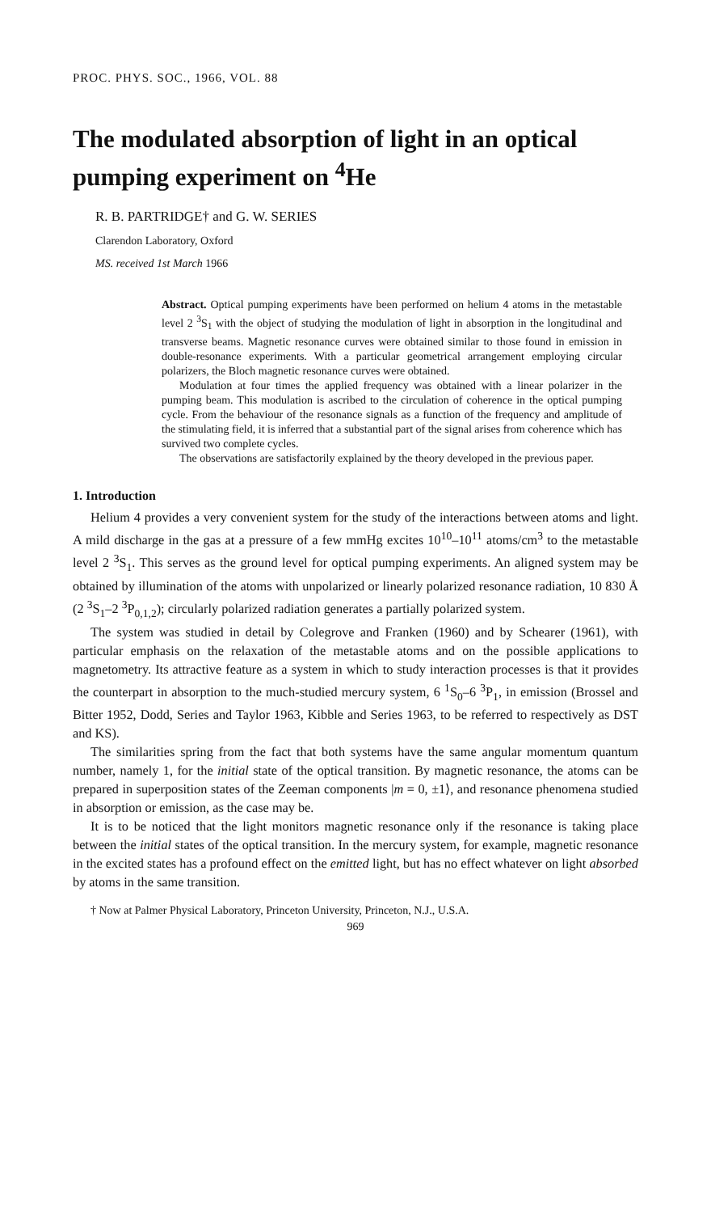PROC. PHYS. SOC., 1966, VOL. 88
The modulated absorption of light in an optical pumping experiment on <sup>4</sup>He
R. B. PARTRIDGE† and G. W. SERIES
Clarendon Laboratory, Oxford
MS. received 1st March 1966
Abstract. Optical pumping experiments have been performed on helium 4 atoms in the metastable level 2 <sup>3</sup>S<sub>1</sub> with the object of studying the modulation of light in absorption in the longitudinal and transverse beams. Magnetic resonance curves were obtained similar to those found in emission in double-resonance experiments. With a particular geometrical arrangement employing circular polarizers, the Bloch magnetic resonance curves were obtained.
Modulation at four times the applied frequency was obtained with a linear polarizer in the pumping beam. This modulation is ascribed to the circulation of coherence in the optical pumping cycle. From the behaviour of the resonance signals as a function of the frequency and amplitude of the stimulating field, it is inferred that a substantial part of the signal arises from coherence which has survived two complete cycles.
The observations are satisfactorily explained by the theory developed in the previous paper.
1. Introduction
Helium 4 provides a very convenient system for the study of the interactions between atoms and light. A mild discharge in the gas at a pressure of a few mmHg excites 10<sup>10</sup>–10<sup>11</sup> atoms/cm<sup>3</sup> to the metastable level 2 <sup>3</sup>S<sub>1</sub>. This serves as the ground level for optical pumping experiments. An aligned system may be obtained by illumination of the atoms with unpolarized or linearly polarized resonance radiation, 10 830 Å (2 <sup>3</sup>S<sub>1</sub>–2 <sup>3</sup>P<sub>0,1,2</sub>); circularly polarized radiation generates a partially polarized system.
The system was studied in detail by Colegrove and Franken (1960) and by Schearer (1961), with particular emphasis on the relaxation of the metastable atoms and on the possible applications to magnetometry. Its attractive feature as a system in which to study interaction processes is that it provides the counterpart in absorption to the much-studied mercury system, 6 <sup>1</sup>S<sub>0</sub>–6 <sup>3</sup>P<sub>1</sub>, in emission (Brossel and Bitter 1952, Dodd, Series and Taylor 1963, Kibble and Series 1963, to be referred to respectively as DST and KS).
The similarities spring from the fact that both systems have the same angular momentum quantum number, namely 1, for the initial state of the optical transition. By magnetic resonance, the atoms can be prepared in superposition states of the Zeeman components |m = 0, ±1⟩, and resonance phenomena studied in absorption or emission, as the case may be.
It is to be noticed that the light monitors magnetic resonance only if the resonance is taking place between the initial states of the optical transition. In the mercury system, for example, magnetic resonance in the excited states has a profound effect on the emitted light, but has no effect whatever on light absorbed by atoms in the same transition.
† Now at Palmer Physical Laboratory, Princeton University, Princeton, N.J., U.S.A.
969